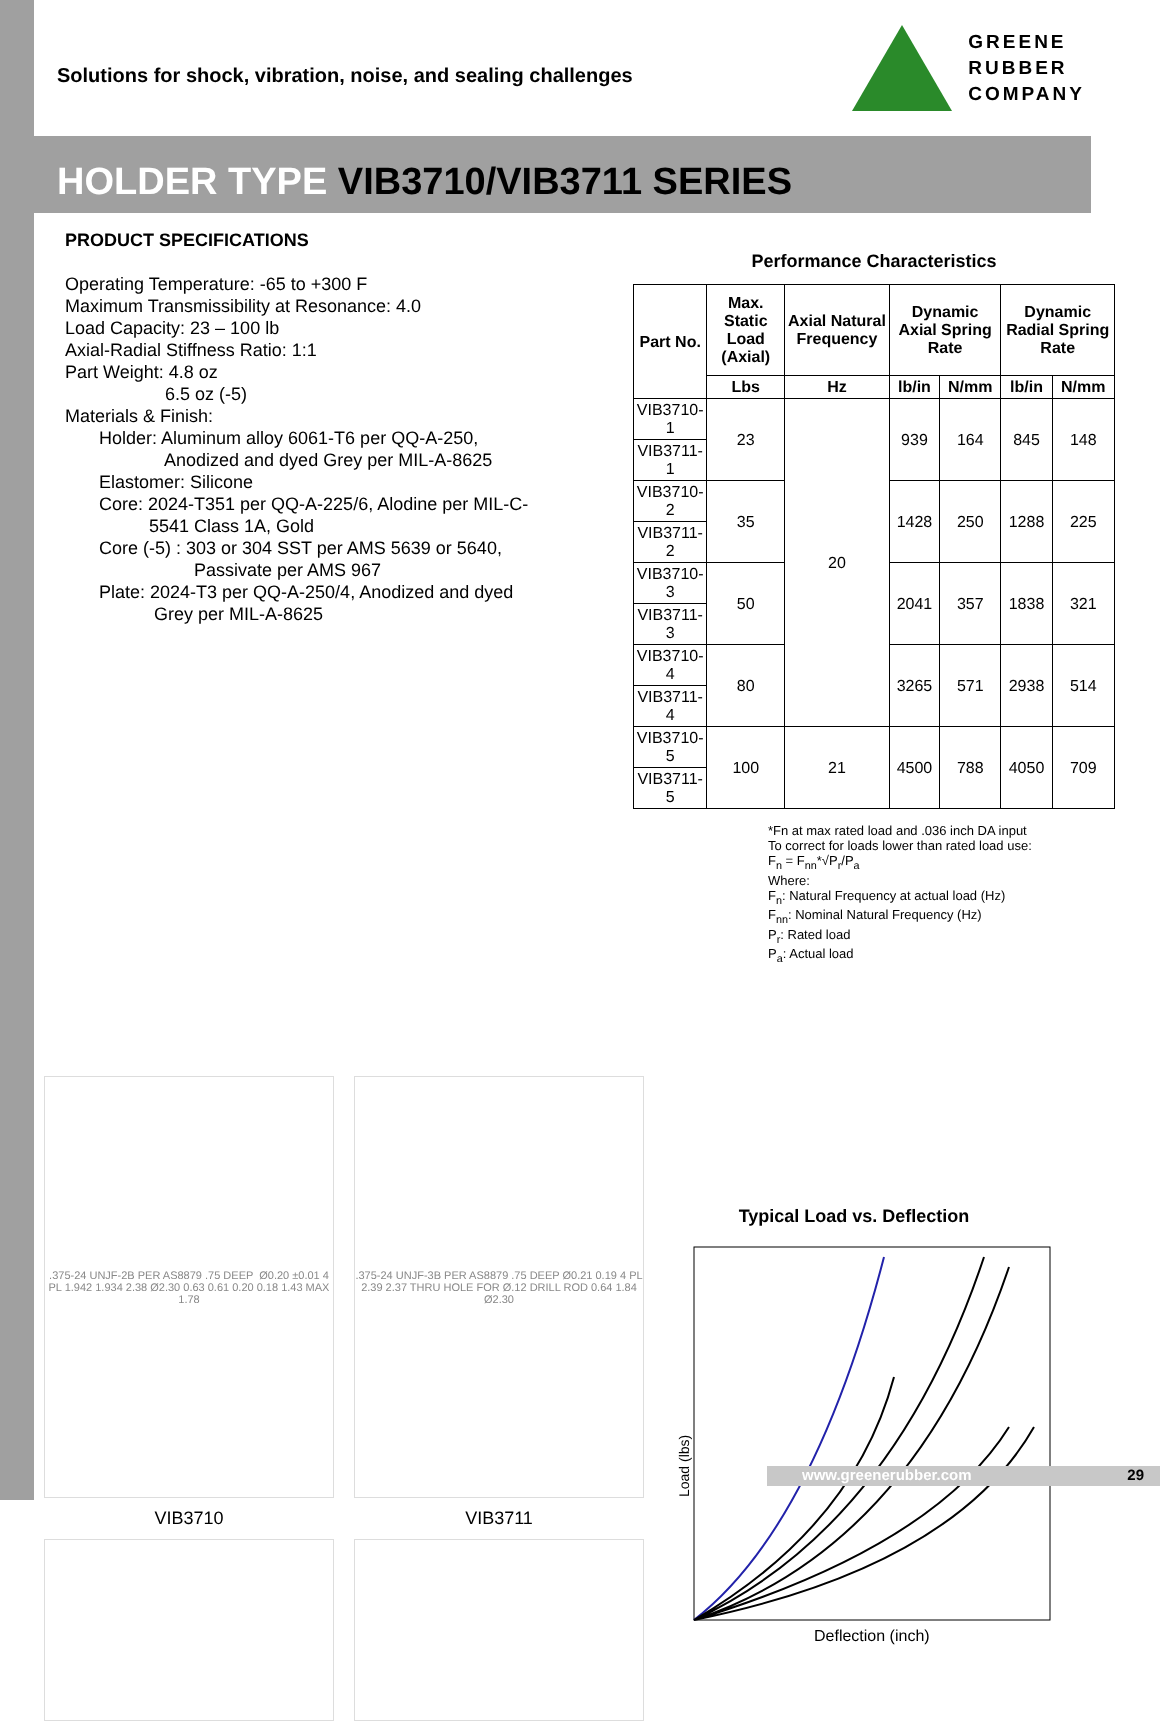Solutions for shock, vibration, noise, and sealing challenges
GREENE
RUBBER
COMPANY
HOLDER TYPE VIB3710/VIB3711 SERIES
PRODUCT SPECIFICATIONS
Operating Temperature: -65 to +300 F
Maximum Transmissibility at Resonance: 4.0
Load Capacity: 23 – 100 lb
Axial-Radial Stiffness Ratio: 1:1
Part Weight: 4.8 oz
6.5 oz (-5)
Materials & Finish:
Holder: Aluminum alloy 6061-T6 per QQ-A-250,
Anodized and dyed Grey per MIL-A-8625
Elastomer: Silicone
Core: 2024-T351 per QQ-A-225/6, Alodine per MIL-C-
5541 Class 1A, Gold
Core (-5) : 303 or 304 SST per AMS 5639 or 5640,
Passivate per AMS 967
Plate: 2024-T3 per QQ-A-250/4, Anodized and dyed
Grey per MIL-A-8625
Performance Characteristics
| Part No. | Max. Static Load (Axial) | Axial Natural Frequency | Dynamic Axial Spring Rate | | Dynamic Radial Spring Rate | |
| --- | --- | --- | --- | --- | --- | --- |
| | Lbs | Hz | lb/in | N/mm | lb/in | N/mm |
| VIB3710-1 | 23 | 20 | 939 | 164 | 845 | 148 |
| VIB3711-1 | | | | | | |
| VIB3710-2 | 35 | | 1428 | 250 | 1288 | 225 |
| VIB3711-2 | | | | | | |
| VIB3710-3 | 50 | | 2041 | 357 | 1838 | 321 |
| VIB3711-3 | | | | | | |
| VIB3710-4 | 80 | | 3265 | 571 | 2938 | 514 |
| VIB3711-4 | | | | | | |
| VIB3710-5 | 100 | 21 | 4500 | 788 | 4050 | 709 |
| VIB3711-5 | | | | | | |
*Fn at max rated load and .036 inch DA input
To correct for loads lower than rated load use:
F<sub>n</sub> = F<sub>nn</sub>*√P<sub>r</sub>/P<sub>a</sub>
Where:
F<sub>n</sub>: Natural Frequency at actual load (Hz)
F<sub>nn</sub>: Nominal Natural Frequency (Hz)
P<sub>r</sub>: Rated load
P<sub>a</sub>: Actual load
.375-24 UNJF-2B PER AS8879 .75 DEEP Ø0.20 ±0.01 4 PL 1.942 1.934 2.38 Ø2.30 0.63 0.61 0.20 0.18 1.43 MAX 1.78
VIB3710
.375-24 UNJF-3B PER AS8879 .75 DEEP Ø0.21 0.19 4 PL 2.39 2.37 THRU HOLE FOR Ø.12 DRILL ROD 0.64 1.84 Ø2.30
VIB3711
Typical Load vs. Deflection
Load (lbs)
Deflection (inch)
www.greenerubber.com 29